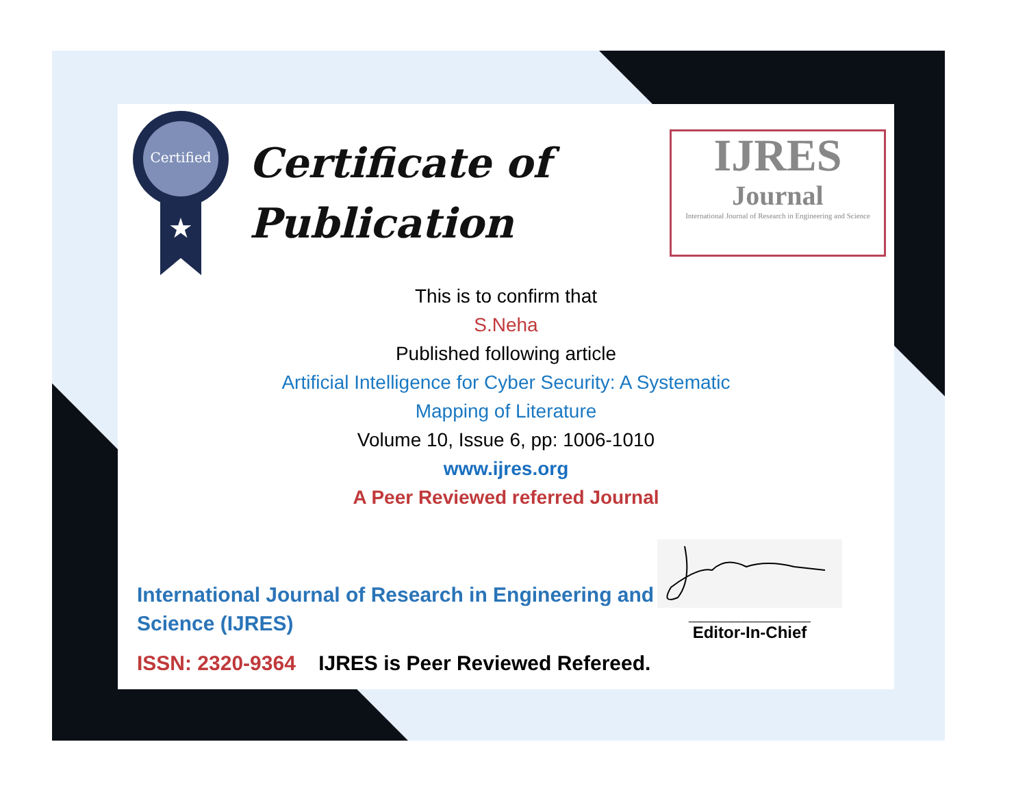Certified
★
Certificate of
Publication
IJRES
Journal
International Journal of Research in Engineering and Science
This is to confirm that
S.Neha
Published following article
Artificial Intelligence for Cyber Security: A Systematic
Mapping of Literature
Volume 10, Issue 6, pp: 1006-1010
www.ijres.org
A Peer Reviewed referred Journal
International Journal of Research in Engineering and Science (IJRES)
ISSN: 2320-9364 IJRES is Peer Reviewed Refereed.
____________________
Editor-In-Chief